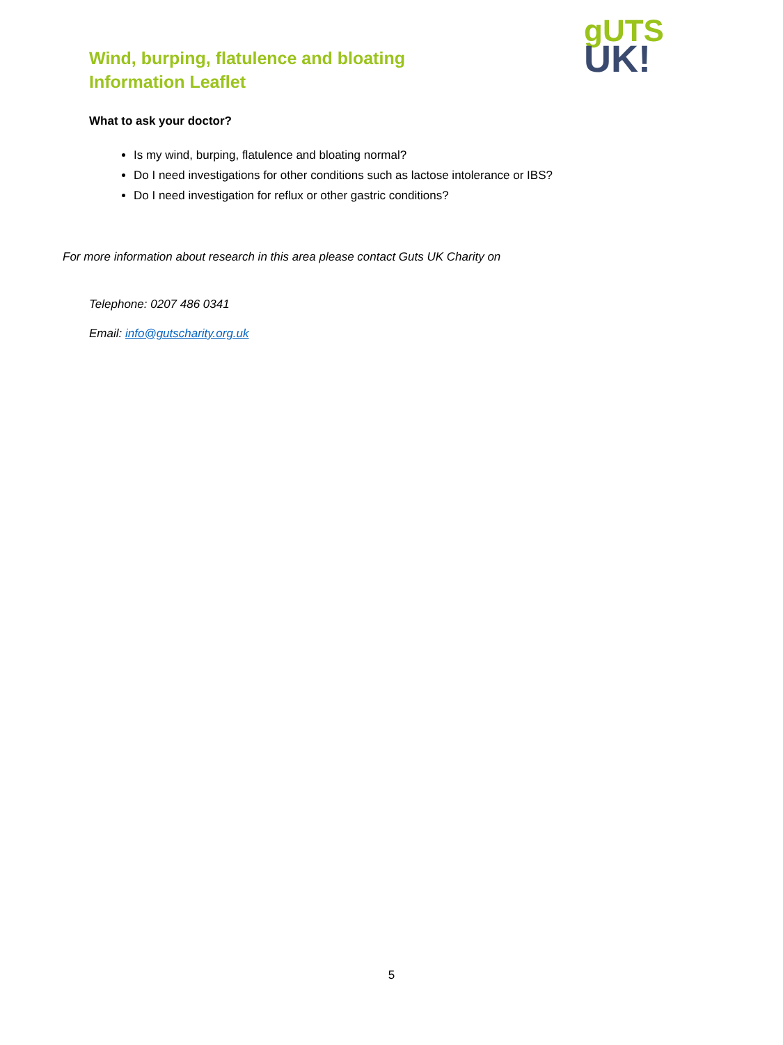Wind, burping, flatulence and bloating
Information Leaflet
gUTS
UK!
What to ask your doctor?
Is my wind, burping, flatulence and bloating normal?
Do I need investigations for other conditions such as lactose intolerance or IBS?
Do I need investigation for reflux or other gastric conditions?
For more information about research in this area please contact Guts UK Charity on
Telephone: 0207 486 0341
Email: info@gutscharity.org.uk
5